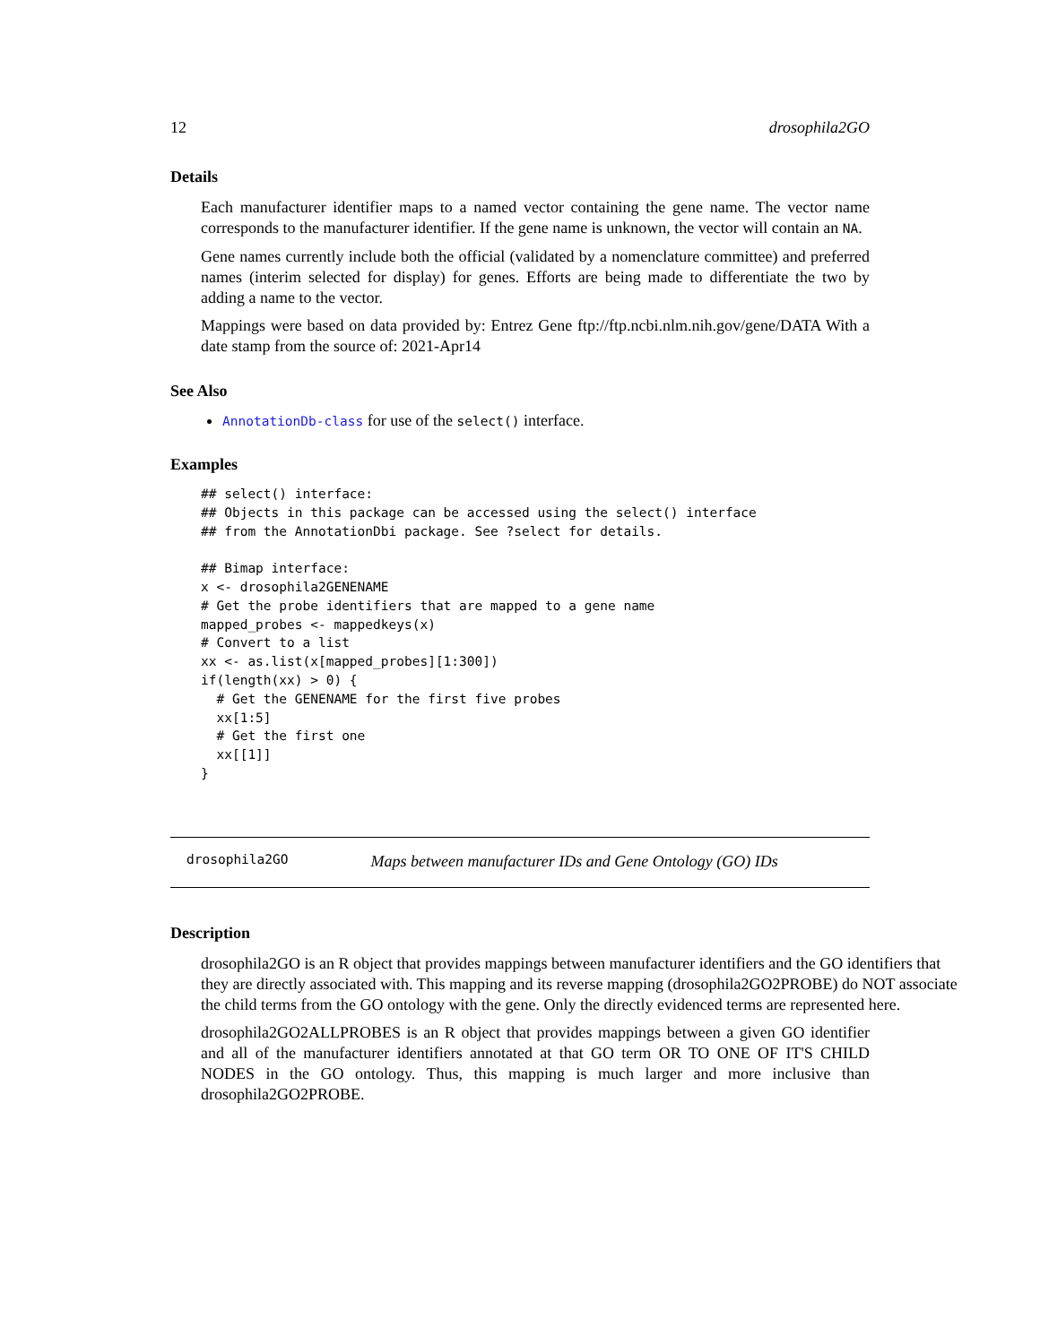12 drosophila2GO
Details
Each manufacturer identifier maps to a named vector containing the gene name. The vector name corresponds to the manufacturer identifier. If the gene name is unknown, the vector will contain an NA.
Gene names currently include both the official (validated by a nomenclature committee) and preferred names (interim selected for display) for genes. Efforts are being made to differentiate the two by adding a name to the vector.
Mappings were based on data provided by: Entrez Gene ftp://ftp.ncbi.nlm.nih.gov/gene/DATA With a date stamp from the source of: 2021-Apr14
See Also
AnnotationDb-class for use of the select() interface.
Examples
## select() interface:
## Objects in this package can be accessed using the select() interface
## from the AnnotationDbi package. See ?select for details.

## Bimap interface:
x <- drosophila2GENENAME
# Get the probe identifiers that are mapped to a gene name
mapped_probes <- mappedkeys(x)
# Convert to a list
xx <- as.list(x[mapped_probes][1:300])
if(length(xx) > 0) {
  # Get the GENENAME for the first five probes
  xx[1:5]
  # Get the first one
  xx[[1]]
}
drosophila2GO Maps between manufacturer IDs and Gene Ontology (GO) IDs
Description
drosophila2GO is an R object that provides mappings between manufacturer identifiers and the GO identifiers that they are directly associated with. This mapping and its reverse mapping (drosophila2GO2PROBE) do NOT associate the child terms from the GO ontology with the gene. Only the directly evidenced terms are represented here.
drosophila2GO2ALLPROBES is an R object that provides mappings between a given GO identifier and all of the manufacturer identifiers annotated at that GO term OR TO ONE OF IT'S CHILD NODES in the GO ontology. Thus, this mapping is much larger and more inclusive than drosophila2GO2PROBE.